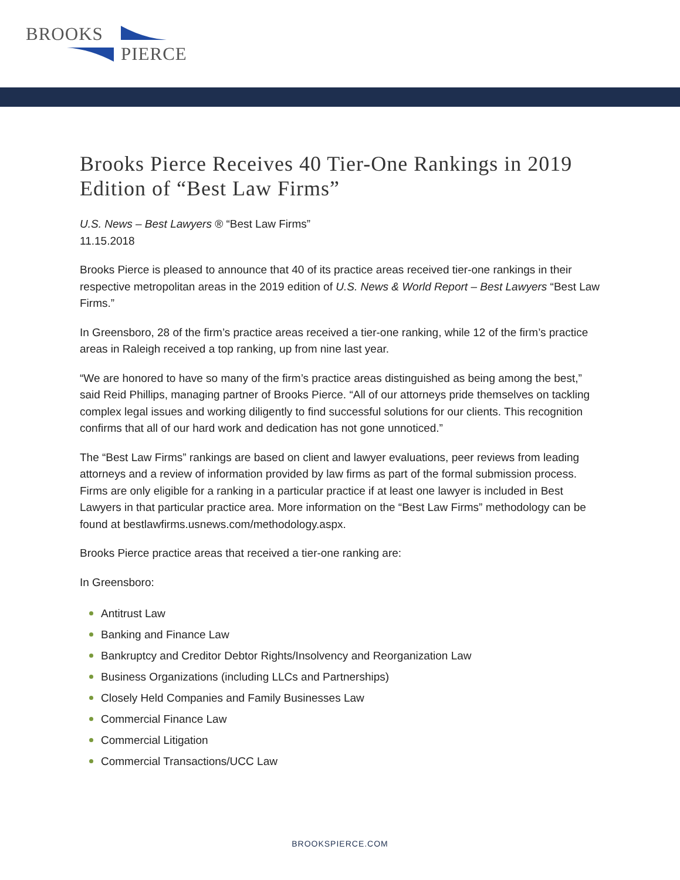BROOKS
PIERCE
Brooks Pierce Receives 40 Tier-One Rankings in 2019 Edition of “Best Law Firms”
U.S. News – Best Lawyers ® “Best Law Firms”
11.15.2018
Brooks Pierce is pleased to announce that 40 of its practice areas received tier-one rankings in their respective metropolitan areas in the 2019 edition of U.S. News & World Report – Best Lawyers “Best Law Firms.”
In Greensboro, 28 of the firm’s practice areas received a tier-one ranking, while 12 of the firm’s practice areas in Raleigh received a top ranking, up from nine last year.
“We are honored to have so many of the firm’s practice areas distinguished as being among the best,” said Reid Phillips, managing partner of Brooks Pierce. “All of our attorneys pride themselves on tackling complex legal issues and working diligently to find successful solutions for our clients. This recognition confirms that all of our hard work and dedication has not gone unnoticed.”
The “Best Law Firms” rankings are based on client and lawyer evaluations, peer reviews from leading attorneys and a review of information provided by law firms as part of the formal submission process. Firms are only eligible for a ranking in a particular practice if at least one lawyer is included in Best Lawyers in that particular practice area. More information on the “Best Law Firms” methodology can be found at bestlawfirms.usnews.com/methodology.aspx.
Brooks Pierce practice areas that received a tier-one ranking are:
In Greensboro:
Antitrust Law
Banking and Finance Law
Bankruptcy and Creditor Debtor Rights/Insolvency and Reorganization Law
Business Organizations (including LLCs and Partnerships)
Closely Held Companies and Family Businesses Law
Commercial Finance Law
Commercial Litigation
Commercial Transactions/UCC Law
BROOKSPIERCE.COM